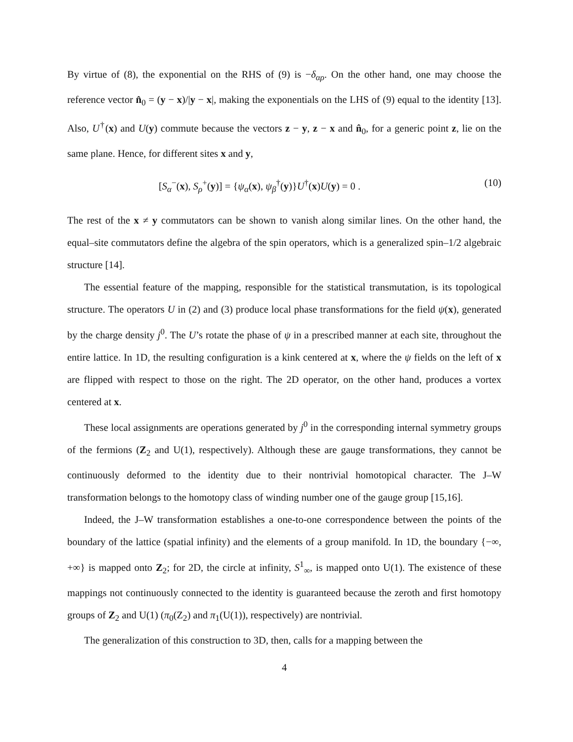By virtue of (8), the exponential on the RHS of (9) is −δ<sub>αρ</sub>. On the other hand, one may choose the reference vector n̂<sub>0</sub> = (y − x)/|y − x|, making the exponentials on the LHS of (9) equal to the identity [13]. Also, U<sup>†</sup>(x) and U(y) commute because the vectors z − y, z − x and n̂<sub>0</sub>, for a generic point z, lie on the same plane. Hence, for different sites x and y,
[S<sub>α</sub><sup>−</sup>(x), S<sub>ρ</sub><sup>+</sup>(y)] = {ψ<sub>α</sub>(x), ψ<sub>β</sub><sup>†</sup>(y)}U<sup>†</sup>(x)U(y) = 0 . (10)
The rest of the x ≠ y commutators can be shown to vanish along similar lines. On the other hand, the equal–site commutators define the algebra of the spin operators, which is a generalized spin–1/2 algebraic structure [14].
The essential feature of the mapping, responsible for the statistical transmutation, is its topological structure. The operators U in (2) and (3) produce local phase transformations for the field ψ(x), generated by the charge density j<sup>0</sup>. The U’s rotate the phase of ψ in a prescribed manner at each site, throughout the entire lattice. In 1D, the resulting configuration is a kink centered at x, where the ψ fields on the left of x are flipped with respect to those on the right. The 2D operator, on the other hand, produces a vortex centered at x.
These local assignments are operations generated by j<sup>0</sup> in the corresponding internal symmetry groups of the fermions (Z<sub>2</sub> and U(1), respectively). Although these are gauge transformations, they cannot be continuously deformed to the identity due to their nontrivial homotopical character. The J–W transformation belongs to the homotopy class of winding number one of the gauge group [15,16].
Indeed, the J–W transformation establishes a one-to-one correspondence between the points of the boundary of the lattice (spatial infinity) and the elements of a group manifold. In 1D, the boundary {−∞, +∞} is mapped onto Z<sub>2</sub>; for 2D, the circle at infinity, S<sup>1</sup><sub>∞</sub>, is mapped onto U(1). The existence of these mappings not continuously connected to the identity is guaranteed because the zeroth and first homotopy groups of Z<sub>2</sub> and U(1) (π<sub>0</sub>(Z<sub>2</sub>) and π<sub>1</sub>(U(1)), respectively) are nontrivial.
The generalization of this construction to 3D, then, calls for a mapping between the
4